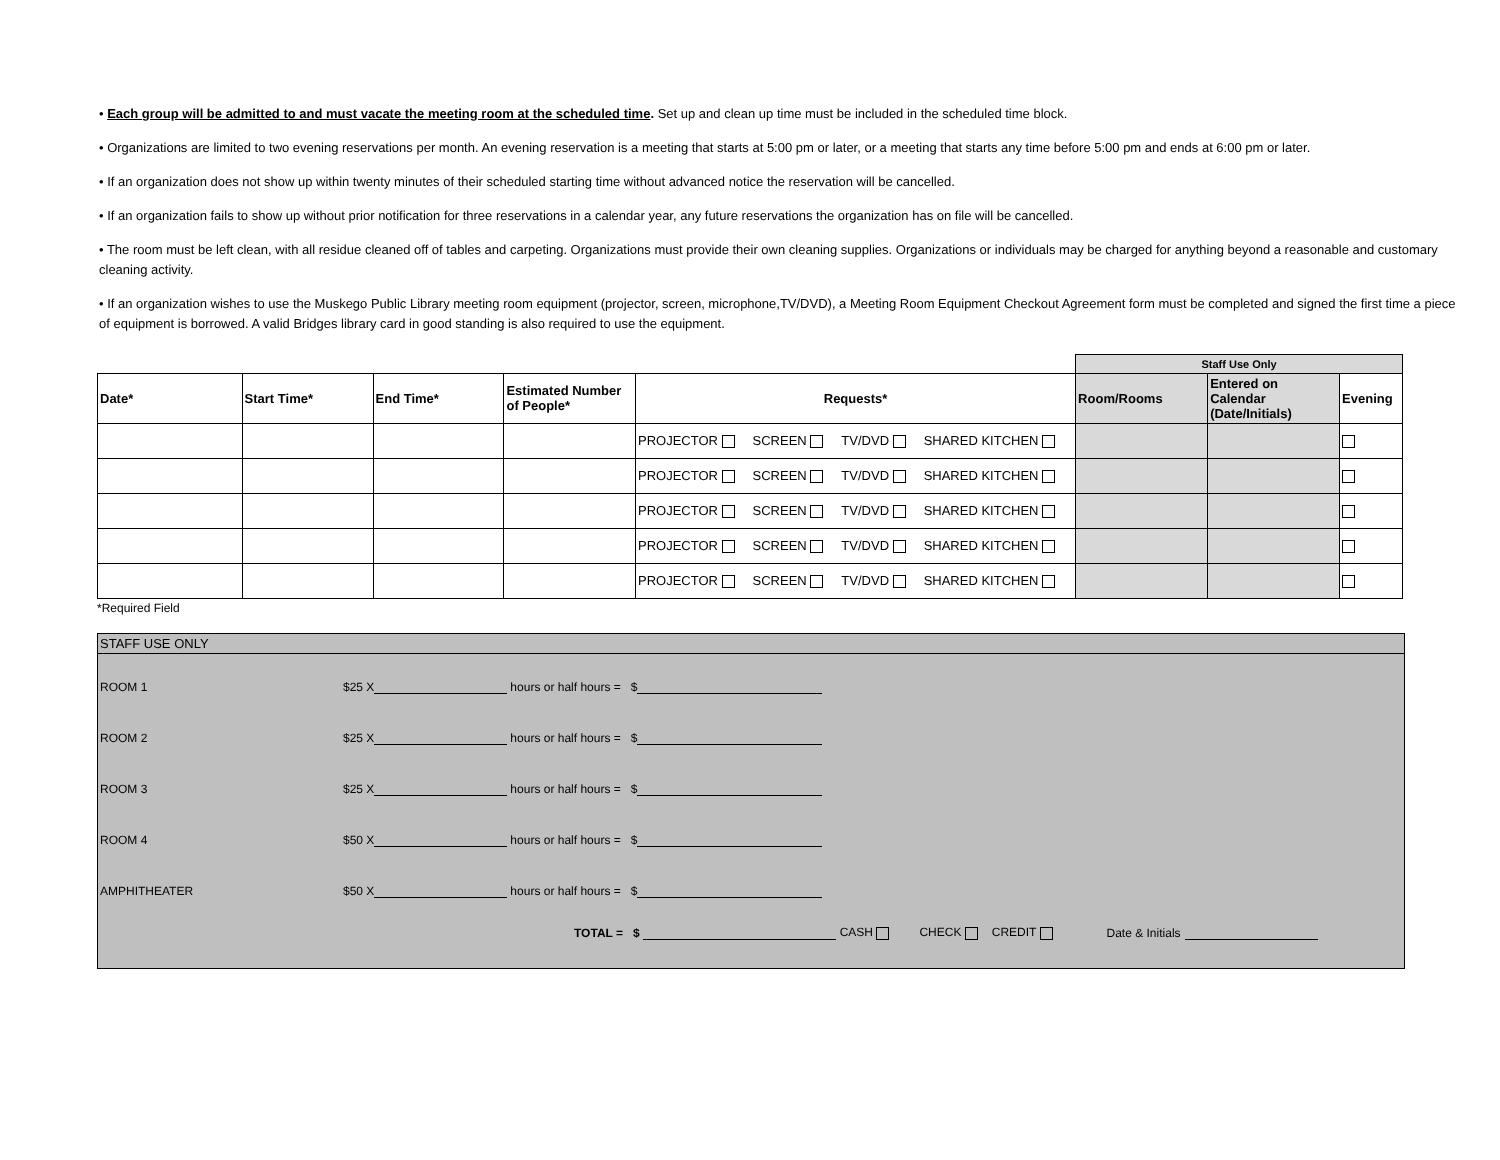• Each group will be admitted to and must vacate the meeting room at the scheduled time. Set up and clean up time must be included in the scheduled time block.
• Organizations are limited to two evening reservations per month. An evening reservation is a meeting that starts at 5:00 pm or later, or a meeting that starts any time before 5:00 pm and ends at 6:00 pm or later.
• If an organization does not show up within twenty minutes of their scheduled starting time without advanced notice the reservation will be cancelled.
• If an organization fails to show up without prior notification for three reservations in a calendar year, any future reservations the organization has on file will be cancelled.
• The room must be left clean, with all residue cleaned off of tables and carpeting. Organizations must provide their own cleaning supplies. Organizations or individuals may be charged for anything beyond a reasonable and customary cleaning activity.
• If an organization wishes to use the Muskego Public Library meeting room equipment (projector, screen, microphone,TV/DVD), a Meeting Room Equipment Checkout Agreement form must be completed and signed the first time a piece of equipment is borrowed. A valid Bridges library card in good standing is also required to use the equipment.
| | | | | | Staff Use Only | | |
| Date* | Start Time* | End Time* | Estimated Number of People* | Requests* | Room/Rooms | Entered on Calendar (Date/Initials) | Evening |
| | | | | PROJECTOR SCREEN TV/DVD SHARED KITCHEN | | | |
| | | | | PROJECTOR SCREEN TV/DVD SHARED KITCHEN | | | |
| | | | | PROJECTOR SCREEN TV/DVD SHARED KITCHEN | | | |
| | | | | PROJECTOR SCREEN TV/DVD SHARED KITCHEN | | | |
| | | | | PROJECTOR SCREEN TV/DVD SHARED KITCHEN | | | |
*Required Field
STAFF USE ONLY
ROOM 1 $25 X hours or half hours = $
ROOM 2 $25 X hours or half hours = $
ROOM 3 $25 X hours or half hours = $
ROOM 4 $50 X hours or half hours = $
AMPHITHEATER $50 X hours or half hours = $
TOTAL = $ CASH CHECK CREDIT Date & Initials